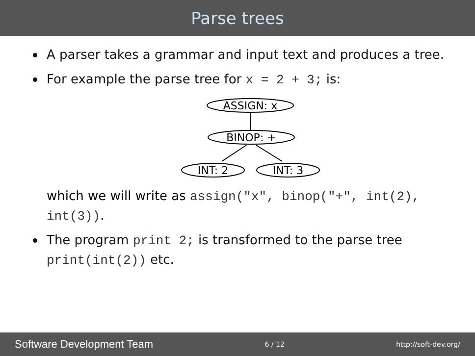Parse trees
A parser takes a grammar and input text and produces a tree.
For example the parse tree for x = 2 + 3; is:
ASSIGN: x
BINOP: +
INT: 2
INT: 3
which we will write as assign("x", binop("+", int(2), int(3)).
The program print 2; is transformed to the parse tree print(int(2)) etc.
Software Development Team 6 / 12 http://soft-dev.org/